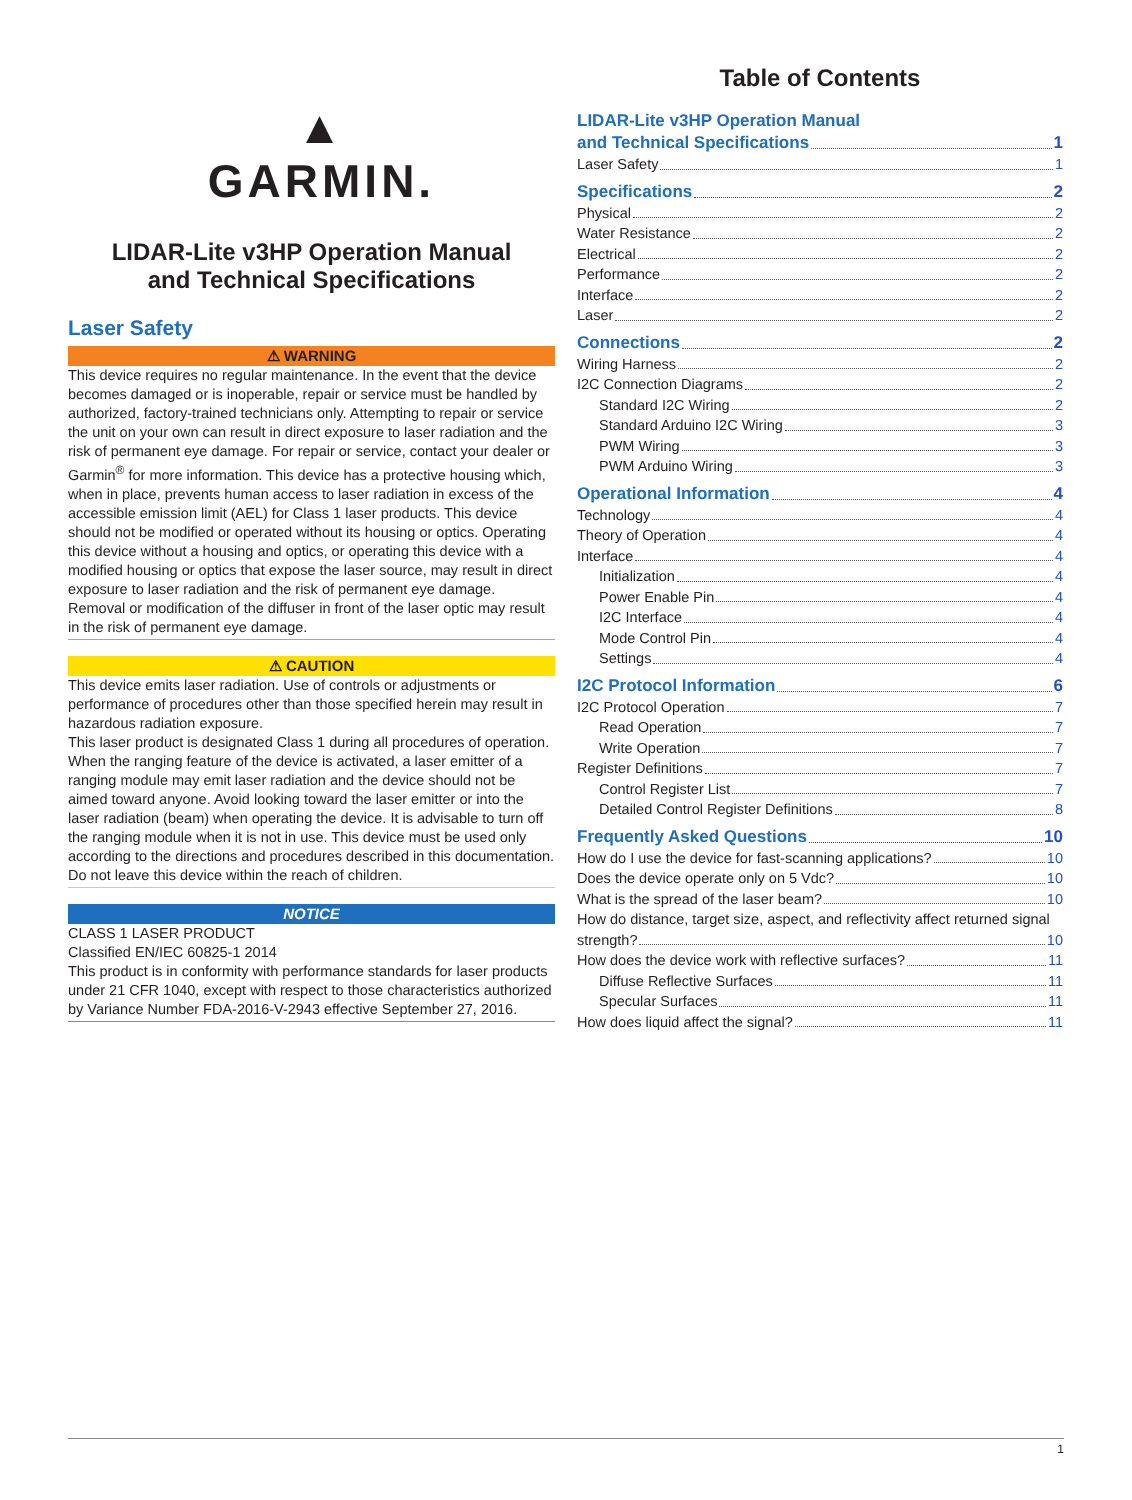▲
GARMIN.
LIDAR-Lite v3HP Operation Manual
and Technical Specifications
Laser Safety
⚠ WARNING
This device requires no regular maintenance. In the event that the device becomes damaged or is inoperable, repair or service must be handled by authorized, factory-trained technicians only. Attempting to repair or service the unit on your own can result in direct exposure to laser radiation and the risk of permanent eye damage. For repair or service, contact your dealer or Garmin<sup>®</sup> for more information. This device has a protective housing which, when in place, prevents human access to laser radiation in excess of the accessible emission limit (AEL) for Class 1 laser products. This device should not be modified or operated without its housing or optics. Operating this device without a housing and optics, or operating this device with a modified housing or optics that expose the laser source, may result in direct exposure to laser radiation and the risk of permanent eye damage. Removal or modification of the diffuser in front of the laser optic may result in the risk of permanent eye damage.
⚠ CAUTION
This device emits laser radiation. Use of controls or adjustments or performance of procedures other than those specified herein may result in hazardous radiation exposure.
This laser product is designated Class 1 during all procedures of operation. When the ranging feature of the device is activated, a laser emitter of a ranging module may emit laser radiation and the device should not be aimed toward anyone. Avoid looking toward the laser emitter or into the laser radiation (beam) when operating the device. It is advisable to turn off the ranging module when it is not in use. This device must be used only according to the directions and procedures described in this documentation.
Do not leave this device within the reach of children.
NOTICE
CLASS 1 LASER PRODUCT
Classified EN/IEC 60825-1 2014
This product is in conformity with performance standards for laser products under 21 CFR 1040, except with respect to those characteristics authorized by Variance Number FDA-2016-V-2943 effective September 27, 2016.
Table of Contents
LIDAR-Lite v3HP Operation Manual
and Technical Specifications 1
Laser Safety 1
Specifications 2
Physical 2
Water Resistance 2
Electrical 2
Performance 2
Interface 2
Laser 2
Connections 2
Wiring Harness 2
I2C Connection Diagrams 2
Standard I2C Wiring 2
Standard Arduino I2C Wiring 3
PWM Wiring 3
PWM Arduino Wiring 3
Operational Information 4
Technology 4
Theory of Operation 4
Interface 4
Initialization 4
Power Enable Pin 4
I2C Interface 4
Mode Control Pin 4
Settings 4
I2C Protocol Information 6
I2C Protocol Operation 7
Read Operation 7
Write Operation 7
Register Definitions 7
Control Register List 7
Detailed Control Register Definitions 8
Frequently Asked Questions 10
How do I use the device for fast-scanning applications? 10
Does the device operate only on 5 Vdc? 10
What is the spread of the laser beam? 10
How do distance, target size, aspect, and reflectivity affect returned signal
strength? 10
How does the device work with reflective surfaces? 11
Diffuse Reflective Surfaces 11
Specular Surfaces 11
How does liquid affect the signal? 11
1